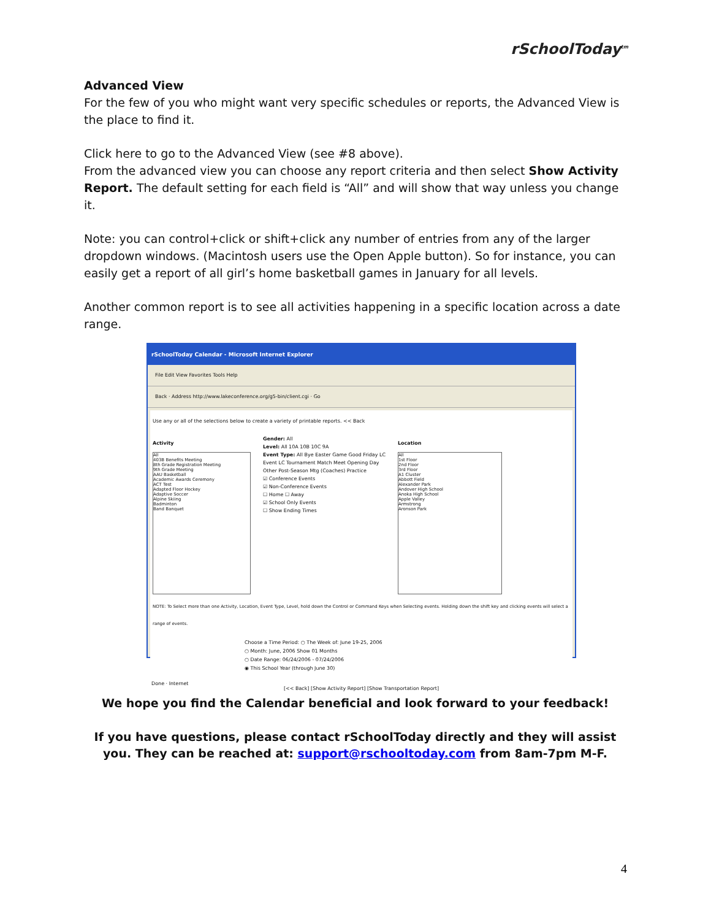rSchoolToday<sup>tm</sup>
Advanced View
For the few of you who might want very specific schedules or reports, the Advanced View is the place to find it.
Click here to go to the Advanced View (see #8 above).
From the advanced view you can choose any report criteria and then select Show Activity Report. The default setting for each field is “All” and will show that way unless you change it.
Note: you can control+click or shift+click any number of entries from any of the larger dropdown windows. (Macintosh users use the Open Apple button). So for instance, you can easily get a report of all girl’s home basketball games in January for all levels.
Another common report is to see all activities happening in a specific location across a date range.
rSchoolToday Calendar - Microsoft Internet Explorer
File Edit View Favorites Tools Help
Back · Address http://www.lakeconference.org/g5-bin/client.cgi · Go
Use any or all of the selections below to create a variety of printable reports. << Back
Activity
All
403B Benefits Meeting
8th Grade Registration Meeting
9th Grade Meeting
AAU Basketball
Academic Awards Ceremony
ACT Test
Adapted Floor Hockey
Adaptive Soccer
Alpine Skiing
Badminton
Band Banquet
Gender: All
Level: All 10A 10B 10C 9A
Event Type: All Bye Easter Game Good Friday LC Event LC Tournament Match Meet Opening Day Other Post-Season Mtg (Coaches) Practice
☑ Conference Events
☑ Non-Conference Events
☐ Home ☐ Away
☑ School Only Events
☐ Show Ending Times
Location
All
1st Floor
2nd Floor
3rd Floor
A1 Cluster
Abbott Field
Alexander Park
Andover High School
Anoka High School
Apple Valley
Armstrong
Aronson Park
NOTE: To Select more than one Activity, Location, Event Type, Level, hold down the Control or Command Keys when Selecting events. Holding down the shift key and clicking events will select a range of events.
Choose a Time Period: ○ The Week of: June 19-25, 2006
○ Month: June, 2006 Show 01 Months
○ Date Range: 06/24/2006 - 07/24/2006
◉ This School Year (through June 30)
[<< Back] [Show Activity Report] [Show Transportation Report]
Done · Internet
We hope you find the Calendar beneficial and look forward to your feedback!
If you have questions, please contact rSchoolToday directly and they will assist you. They can be reached at: support@rschooltoday.com from 8am-7pm M-F.
4